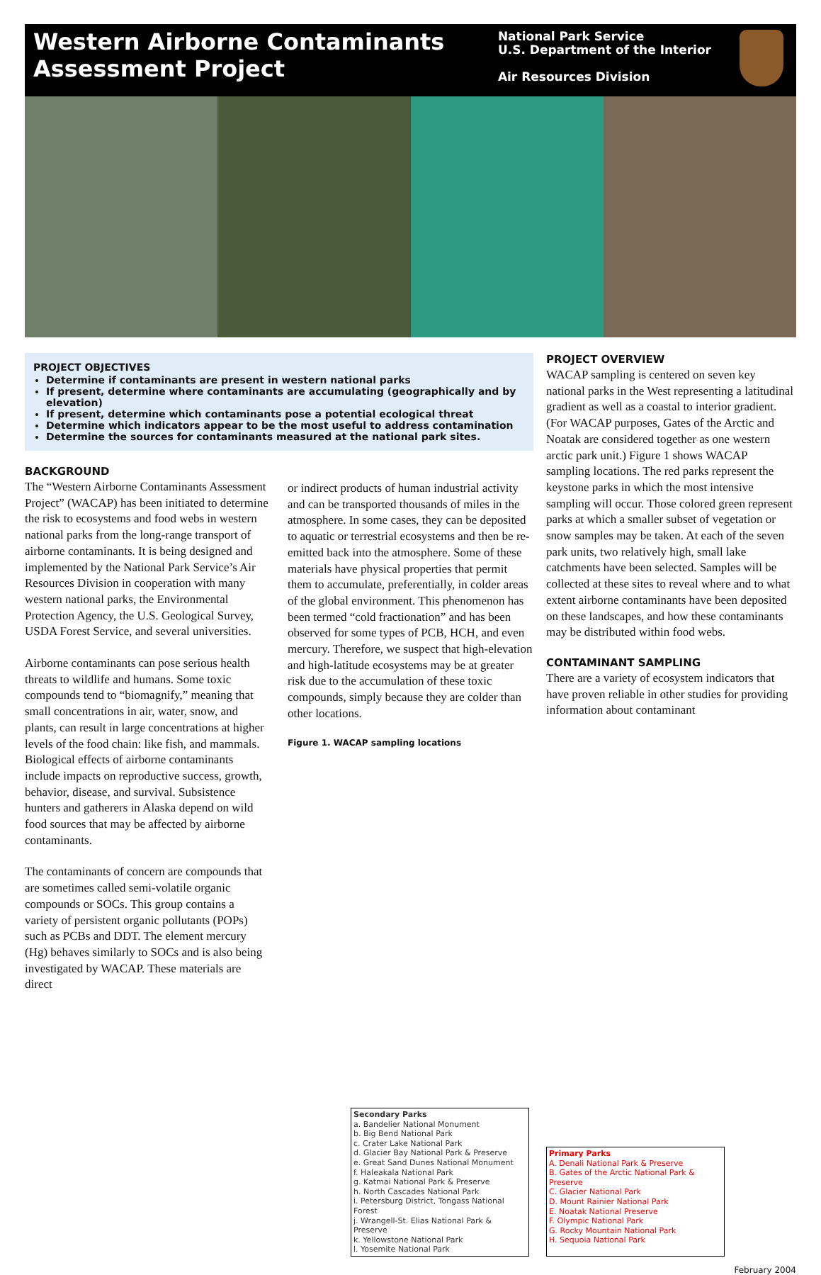Western Airborne Contaminants
Assessment Project
National Park Service
U.S. Department of the Interior
Air Resources Division
PROJECT OBJECTIVES
Determine if contaminants are present in western national parks
If present, determine where contaminants are accumulating (geographically and by elevation)
If present, determine which contaminants pose a potential ecological threat
Determine which indicators appear to be the most useful to address contamination
Determine the sources for contaminants measured at the national park sites.
BACKGROUND
The “Western Airborne Contaminants Assessment Project” (WACAP) has been initiated to determine the risk to ecosystems and food webs in western national parks from the long-range transport of airborne contaminants. It is being designed and implemented by the National Park Service’s Air Resources Division in cooperation with many western national parks, the Environmental Protection Agency, the U.S. Geological Survey, USDA Forest Service, and several universities.
Airborne contaminants can pose serious health threats to wildlife and humans. Some toxic compounds tend to “biomagnify,” meaning that small concentrations in air, water, snow, and plants, can result in large concentrations at higher levels of the food chain: like fish, and mammals. Biological effects of airborne contaminants include impacts on reproductive success, growth, behavior, disease, and survival. Subsistence hunters and gatherers in Alaska depend on wild food sources that may be affected by airborne contaminants.
The contaminants of concern are compounds that are sometimes called semi-volatile organic compounds or SOCs. This group contains a variety of persistent organic pollutants (POPs) such as PCBs and DDT. The element mercury (Hg) behaves similarly to SOCs and is also being investigated by WACAP. These materials are direct
or indirect products of human industrial activity and can be transported thousands of miles in the atmosphere. In some cases, they can be deposited to aquatic or terrestrial ecosystems and then be re-emitted back into the atmosphere. Some of these materials have physical properties that permit them to accumulate, preferentially, in colder areas of the global environment. This phenomenon has been termed “cold fractionation” and has been observed for some types of PCB, HCH, and even mercury. Therefore, we suspect that high-elevation and high-latitude ecosystems may be at greater risk due to the accumulation of these toxic compounds, simply because they are colder than other locations.
Figure 1. WACAP sampling locations
PROJECT OVERVIEW
WACAP sampling is centered on seven key national parks in the West representing a latitudinal gradient as well as a coastal to interior gradient. (For WACAP purposes, Gates of the Arctic and Noatak are considered together as one western arctic park unit.) Figure 1 shows WACAP sampling locations. The red parks represent the keystone parks in which the most intensive sampling will occur. Those colored green represent parks at which a smaller subset of vegetation or snow samples may be taken. At each of the seven park units, two relatively high, small lake catchments have been selected. Samples will be collected at these sites to reveal where and to what extent airborne contaminants have been deposited on these landscapes, and how these contaminants may be distributed within food webs.
CONTAMINANT SAMPLING
There are a variety of ecosystem indicators that have proven reliable in other studies for providing information about contaminant
Secondary Parks
a. Bandelier National Monument
b. Big Bend National Park
c. Crater Lake National Park
d. Glacier Bay National Park & Preserve
e. Great Sand Dunes National Monument
f. Haleakala National Park
g. Katmai National Park & Preserve
h. North Cascades National Park
i. Petersburg District, Tongass National Forest
j. Wrangell-St. Elias National Park & Preserve
k. Yellowstone National Park
l. Yosemite National Park
Primary Parks
A. Denali National Park & Preserve
B. Gates of the Arctic National Park & Preserve
C. Glacier National Park
D. Mount Rainier National Park
E. Noatak National Preserve
F. Olympic National Park
G. Rocky Mountain National Park
H. Sequoia National Park
February 2004